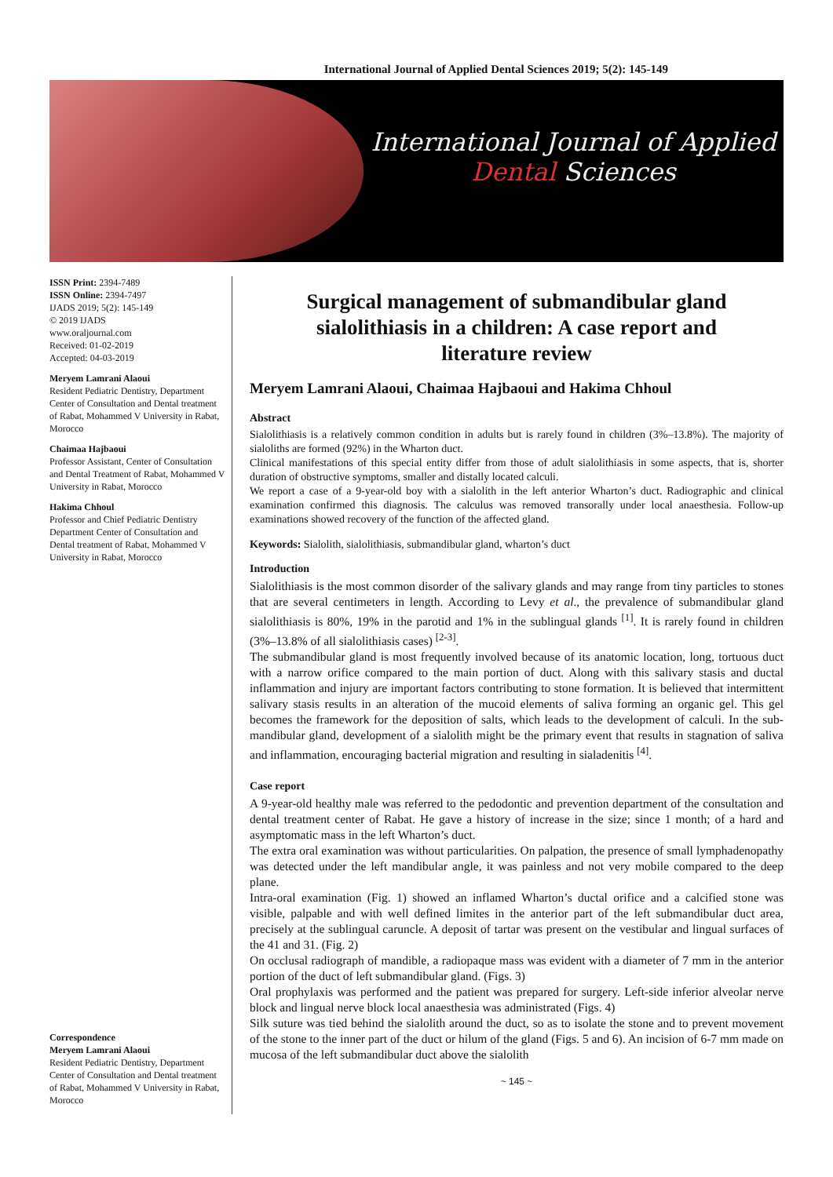International Journal of Applied Dental Sciences 2019; 5(2): 145-149
International Journal of Applied
Dental Sciences
ISSN Print: 2394-7489
ISSN Online: 2394-7497
IJADS 2019; 5(2): 145-149
© 2019 IJADS
www.oraljournal.com
Received: 01-02-2019
Accepted: 04-03-2019
Meryem Lamrani Alaoui
Resident Pediatric Dentistry, Department Center of Consultation and Dental treatment of Rabat, Mohammed V University in Rabat, Morocco
Chaimaa Hajbaoui
Professor Assistant, Center of Consultation and Dental Treatment of Rabat, Mohammed V University in Rabat, Morocco
Hakima Chhoul
Professor and Chief Pediatric Dentistry Department Center of Consultation and Dental treatment of Rabat, Mohammed V University in Rabat, Morocco
Correspondence
Meryem Lamrani Alaoui
Resident Pediatric Dentistry, Department Center of Consultation and Dental treatment of Rabat, Mohammed V University in Rabat, Morocco
Surgical management of submandibular gland sialolithiasis in a children: A case report and literature review
Meryem Lamrani Alaoui, Chaimaa Hajbaoui and Hakima Chhoul
Abstract
Sialolithiasis is a relatively common condition in adults but is rarely found in children (3%–13.8%). The majority of sialoliths are formed (92%) in the Wharton duct.
Clinical manifestations of this special entity differ from those of adult sialolithiasis in some aspects, that is, shorter duration of obstructive symptoms, smaller and distally located calculi.
We report a case of a 9-year-old boy with a sialolith in the left anterior Wharton’s duct. Radiographic and clinical examination confirmed this diagnosis. The calculus was removed transorally under local anaesthesia. Follow-up examinations showed recovery of the function of the affected gland.
Keywords: Sialolith, sialolithiasis, submandibular gland, wharton’s duct
Introduction
Sialolithiasis is the most common disorder of the salivary glands and may range from tiny particles to stones that are several centimeters in length. According to Levy et al., the prevalence of submandibular gland sialolithiasis is 80%, 19% in the parotid and 1% in the sublingual glands <sup>[1]</sup>. It is rarely found in children (3%–13.8% of all sialolithiasis cases) <sup>[2-3]</sup>.
The submandibular gland is most frequently involved because of its anatomic location, long, tortuous duct with a narrow orifice compared to the main portion of duct. Along with this salivary stasis and ductal inflammation and injury are important factors contributing to stone formation. It is believed that intermittent salivary stasis results in an alteration of the mucoid elements of saliva forming an organic gel. This gel becomes the framework for the deposition of salts, which leads to the development of calculi. In the sub- mandibular gland, development of a sialolith might be the primary event that results in stagnation of saliva and inflammation, encouraging bacterial migration and resulting in sialadenitis <sup>[4]</sup>.
Case report
A 9-year-old healthy male was referred to the pedodontic and prevention department of the consultation and dental treatment center of Rabat. He gave a history of increase in the size; since 1 month; of a hard and asymptomatic mass in the left Wharton’s duct.
The extra oral examination was without particularities. On palpation, the presence of small lymphadenopathy was detected under the left mandibular angle, it was painless and not very mobile compared to the deep plane.
Intra-oral examination (Fig. 1) showed an inflamed Wharton’s ductal orifice and a calcified stone was visible, palpable and with well defined limites in the anterior part of the left submandibular duct area, precisely at the sublingual caruncle. A deposit of tartar was present on the vestibular and lingual surfaces of the 41 and 31. (Fig. 2)
On occlusal radiograph of mandible, a radiopaque mass was evident with a diameter of 7 mm in the anterior portion of the duct of left submandibular gland. (Figs. 3)
Oral prophylaxis was performed and the patient was prepared for surgery. Left-side inferior alveolar nerve block and lingual nerve block local anaesthesia was administrated (Figs. 4)
Silk suture was tied behind the sialolith around the duct, so as to isolate the stone and to prevent movement of the stone to the inner part of the duct or hilum of the gland (Figs. 5 and 6). An incision of 6-7 mm made on mucosa of the left submandibular duct above the sialolith
~ 145 ~